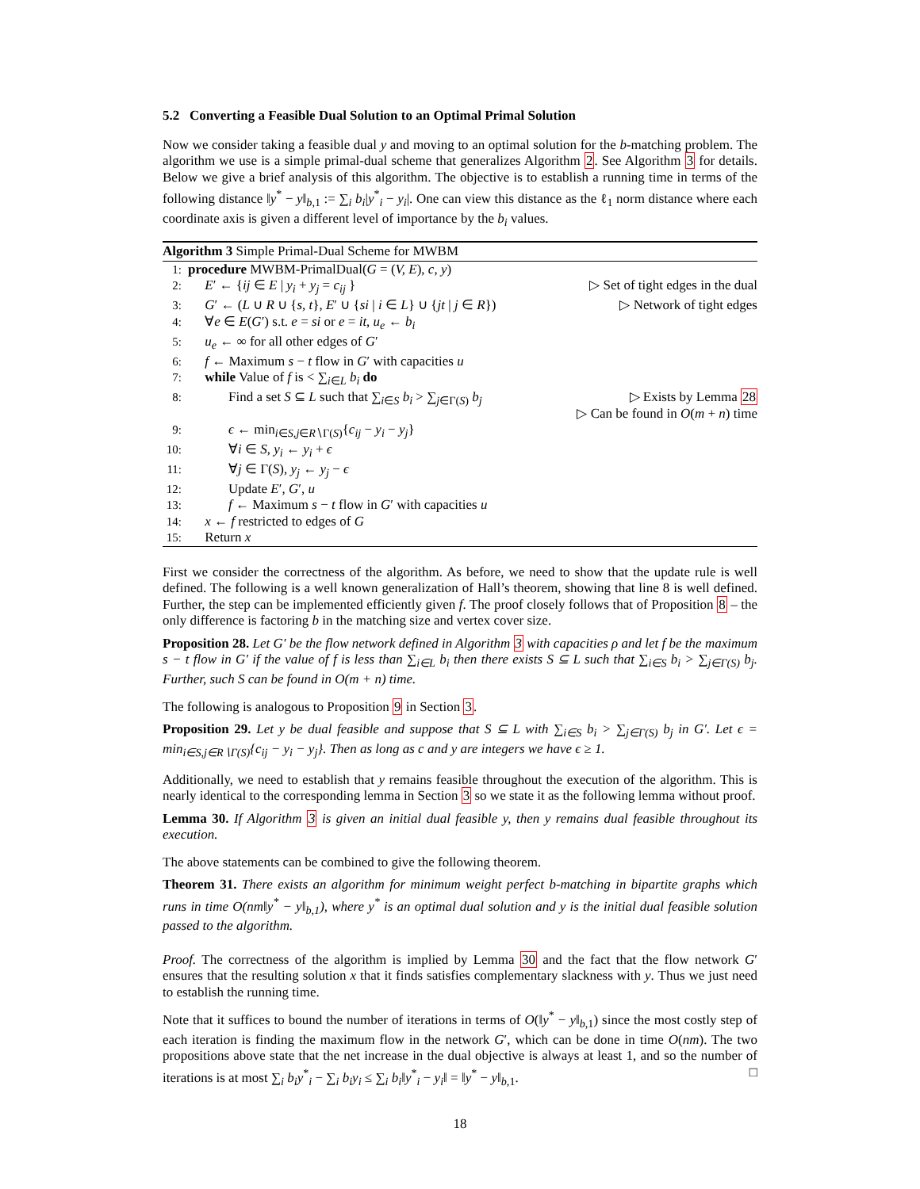5.2 Converting a Feasible Dual Solution to an Optimal Primal Solution
Now we consider taking a feasible dual y and moving to an optimal solution for the b-matching problem. The algorithm we use is a simple primal-dual scheme that generalizes Algorithm 2. See Algorithm 3 for details. Below we give a brief analysis of this algorithm. The objective is to establish a running time in terms of the following distance ‖y<sup>*</sup> − y‖<sub>b,1</sub> := ∑<sub>i</sub> b<sub>i</sub>|y<sup>*</sup><sub>i</sub> − y<sub>i</sub>|. One can view this distance as the ℓ<sub>1</sub> norm distance where each coordinate axis is given a different level of importance by the b<sub>i</sub> values.
Algorithm 3 Simple Primal-Dual Scheme for MWBM
1: procedure MWBM-PrimalDual(G = (V, E), c, y)
2:  E′ ← {ij ∈ E | y<sub>i</sub> + y<sub>j</sub> = c<sub>ij</sub> } ▷ Set of tight edges in the dual
3:  G′ ← (L ∪ R ∪ {s, t}, E′ ∪ {si | i ∈ L} ∪ {jt | j ∈ R}) ▷ Network of tight edges
4:  ∀e ∈ E(G′) s.t. e = si or e = it, u<sub>e</sub> ← b<sub>i</sub>
5:  u<sub>e</sub> ← ∞ for all other edges of G′
6:  f ← Maximum s − t flow in G′ with capacities u
7:  while Value of f is < ∑<sub>i∈L</sub> b<sub>i</sub> do
8:   Find a set S ⊆ L such that ∑<sub>i∈S</sub> b<sub>i</sub> > ∑<sub>j∈Γ(S)</sub> b<sub>j</sub> ▷ Exists by Lemma 28
▷ Can be found in O(m + n) time
9:   ϵ ← min<sub>i∈S,j∈R∖Γ(S)</sub>{c<sub>ij</sub> − y<sub>i</sub> − y<sub>j</sub>}
10:   ∀i ∈ S, y<sub>i</sub> ← y<sub>i</sub> + ϵ
11:   ∀j ∈ Γ(S), y<sub>j</sub> ← y<sub>j</sub> − ϵ
12:   Update E′, G′, u
13:   f ← Maximum s − t flow in G′ with capacities u
14:  x ← f restricted to edges of G
15:  Return x
First we consider the correctness of the algorithm. As before, we need to show that the update rule is well defined. The following is a well known generalization of Hall’s theorem, showing that line 8 is well defined. Further, the step can be implemented efficiently given f. The proof closely follows that of Proposition 8 – the only difference is factoring b in the matching size and vertex cover size.
Proposition 28. Let G′ be the flow network defined in Algorithm 3 with capacities ρ and let f be the maximum s − t flow in G′ if the value of f is less than ∑<sub>i∈L</sub> b<sub>i</sub> then there exists S ⊆ L such that ∑<sub>i∈S</sub> b<sub>i</sub> > ∑<sub>j∈Γ(S)</sub> b<sub>j</sub>. Further, such S can be found in O(m + n) time.
The following is analogous to Proposition 9 in Section 3.
Proposition 29. Let y be dual feasible and suppose that S ⊆ L with ∑<sub>i∈S</sub> b<sub>i</sub> > ∑<sub>j∈Γ(S)</sub> b<sub>j</sub> in G′. Let ϵ = min<sub>i∈S,j∈R∖Γ(S)</sub>{c<sub>ij</sub> − y<sub>i</sub> − y<sub>j</sub>}. Then as long as c and y are integers we have ϵ ≥ 1.
Additionally, we need to establish that y remains feasible throughout the execution of the algorithm. This is nearly identical to the corresponding lemma in Section 3 so we state it as the following lemma without proof.
Lemma 30. If Algorithm 3 is given an initial dual feasible y, then y remains dual feasible throughout its execution.
The above statements can be combined to give the following theorem.
Theorem 31. There exists an algorithm for minimum weight perfect b-matching in bipartite graphs which runs in time O(nm‖y<sup>*</sup> − y‖<sub>b,1</sub>), where y<sup>*</sup> is an optimal dual solution and y is the initial dual feasible solution passed to the algorithm.
Proof. The correctness of the algorithm is implied by Lemma 30 and the fact that the flow network G′ ensures that the resulting solution x that it finds satisfies complementary slackness with y. Thus we just need to establish the running time.
Note that it suffices to bound the number of iterations in terms of O(‖y<sup>*</sup> − y‖<sub>b,1</sub>) since the most costly step of each iteration is finding the maximum flow in the network G′, which can be done in time O(nm). The two propositions above state that the net increase in the dual objective is always at least 1, and so the number of iterations is at most ∑<sub>i</sub> b<sub>i</sub>y<sup>*</sup><sub>i</sub> − ∑<sub>i</sub> b<sub>i</sub>y<sub>i</sub> ≤ ∑<sub>i</sub> b<sub>i</sub>‖y<sup>*</sup><sub>i</sub> − y<sub>i</sub>‖ = ‖y<sup>*</sup> − y‖<sub>b,1</sub>. □
18